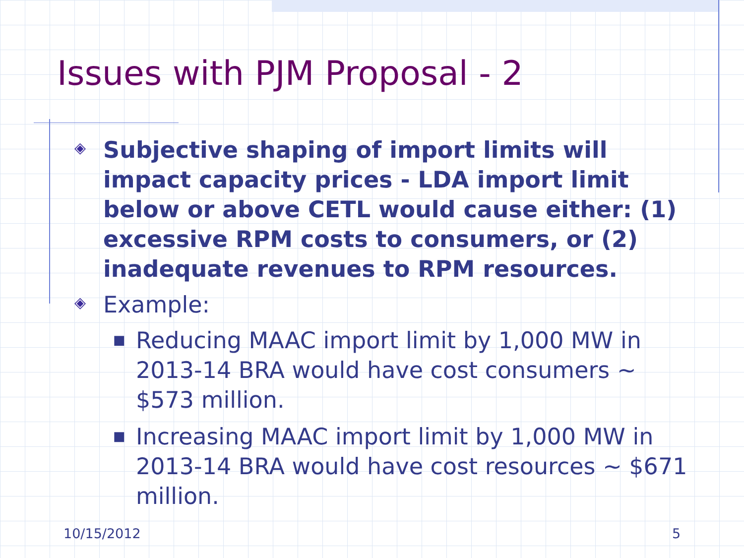Issues with PJM Proposal - 2
◈
Subjective shaping of import limits will impact capacity prices - LDA import limit below or above CETL would cause either: (1) excessive RPM costs to consumers, or (2) inadequate revenues to RPM resources.
◈
Example:
■
Reducing MAAC import limit by 1,000 MW in 2013-14 BRA would have cost consumers ~ $573 million.
■
Increasing MAAC import limit by 1,000 MW in 2013-14 BRA would have cost resources ~ $671 million.
10/15/2012 5